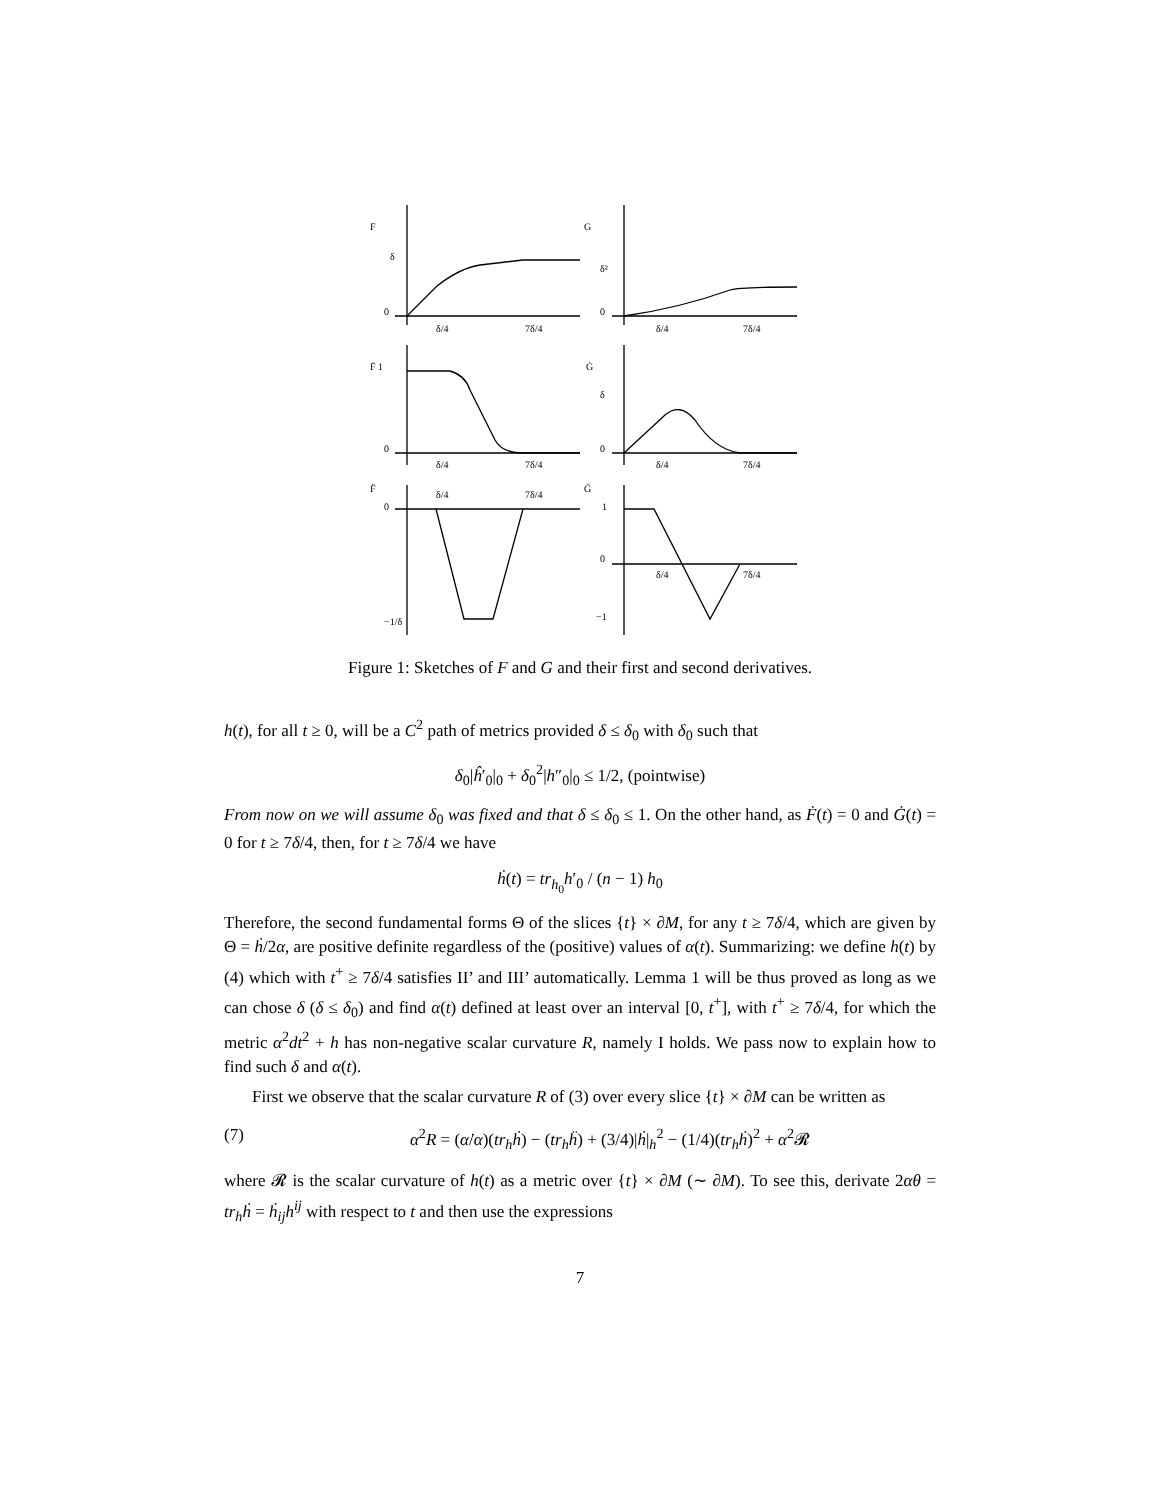F
δ
0
δ/4
7δ/4
G
δ²
0
δ/4
7δ/4
Ḟ 1
0
δ/4
7δ/4
Ġ
δ
0
δ/4
7δ/4
F̈
0
δ/4
7δ/4
−1/δ
G̈
1
0
δ/4
7δ/4
−1
Figure 1: Sketches of F and G and their first and second derivatives.
h(t), for all t ≥ 0, will be a C<sup>2</sup> path of metrics provided δ ≤ δ<sub>0</sub> with δ<sub>0</sub> such that
δ<sub>0</sub>|ĥ′<sub>0</sub>|<sub>0</sub> + δ<sub>0</sub><sup>2</sup>|h″<sub>0</sub>|<sub>0</sub> ≤ 1/2, (pointwise)
From now on we will assume δ<sub>0</sub> was fixed and that δ ≤ δ<sub>0</sub> ≤ 1. On the other hand, as Ḟ(t) = 0 and Ġ(t) = 0 for t ≥ 7δ/4, then, for t ≥ 7δ/4 we have
ḣ(t) = tr<sub>h<sub>0</sub></sub>h′<sub>0</sub> / (n − 1) h<sub>0</sub>
Therefore, the second fundamental forms Θ of the slices {t} × ∂M, for any t ≥ 7δ/4, which are given by Θ = ḣ/2α, are positive definite regardless of the (positive) values of α(t). Summarizing: we define h(t) by (4) which with t<sup>+</sup> ≥ 7δ/4 satisfies II’ and III’ automatically. Lemma 1 will be thus proved as long as we can chose δ (δ ≤ δ<sub>0</sub>) and find α(t) defined at least over an interval [0, t<sup>+</sup>], with t<sup>+</sup> ≥ 7δ/4, for which the metric α<sup>2</sup>dt<sup>2</sup> + h has non-negative scalar curvature R, namely I holds. We pass now to explain how to find such δ and α(t).
First we observe that the scalar curvature R of (3) over every slice {t} × ∂M can be written as
(7) α<sup>2</sup>R = (α̇/α)(tr<sub>h</sub>ḣ) − (tr<sub>h</sub>ḧ) + (3/4)|ḣ|<sub>h</sub><sup>2</sup> − (1/4)(tr<sub>h</sub>ḣ)<sup>2</sup> + α<sup>2</sup>𝓡
where 𝓡 is the scalar curvature of h(t) as a metric over {t} × ∂M (∼ ∂M). To see this, derivate 2αθ = tr<sub>h</sub>ḣ = ḣ<sub>ij</sub>h<sup>ij</sup> with respect to t and then use the expressions
7